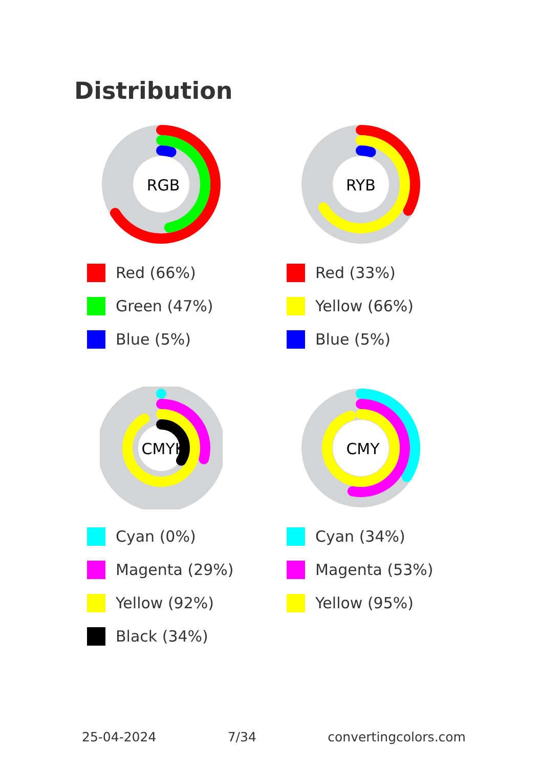Distribution
RGB
Red (66%)
Green (47%)
Blue (5%)
RYB
Red (33%)
Yellow (66%)
Blue (5%)
CMYK
Cyan (0%)
Magenta (29%)
Yellow (92%)
Black (34%)
CMY
Cyan (34%)
Magenta (53%)
Yellow (95%)
25-04-2024 7/34 convertingcolors.com